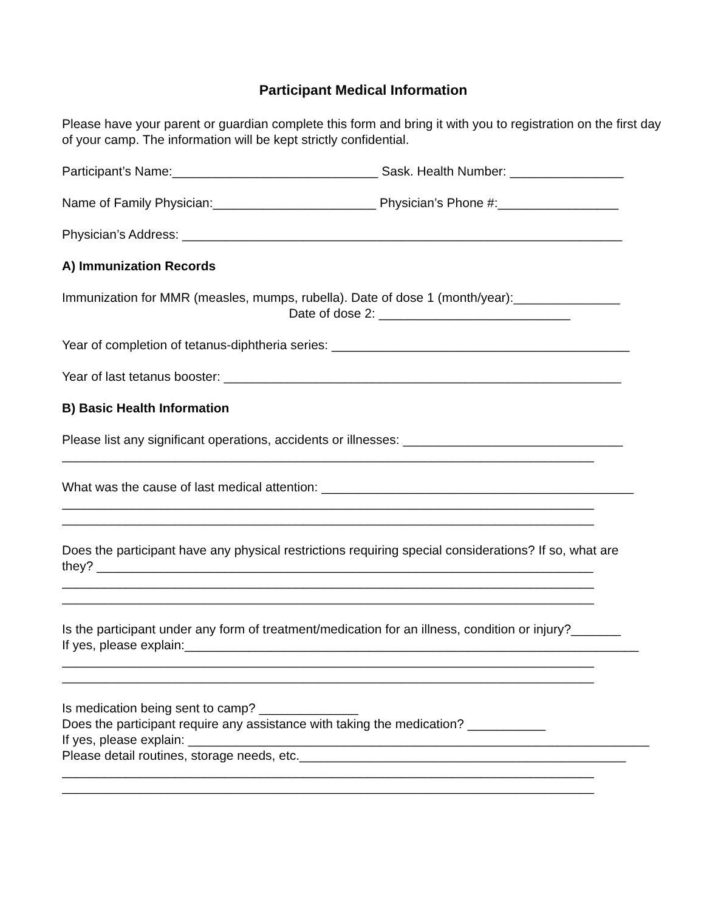Participant Medical Information
Please have your parent or guardian complete this form and bring it with you to registration on the first day of your camp. The information will be kept strictly confidential.
Participant’s Name:_____________________________ Sask. Health Number: ________________
Name of Family Physician:_______________________ Physician’s Phone #:_________________
Physician’s Address: ______________________________________________________________
A) Immunization Records
Immunization for MMR (measles, mumps, rubella). Date of dose 1 (month/year):_______________ Date of dose 2: ___________________________
Year of completion of tetanus-diphtheria series: __________________________________________
Year of last tetanus booster: ________________________________________________________
B) Basic Health Information
Please list any significant operations, accidents or illnesses: _______________________________ ___________________________________________________________________________
What was the cause of last medical attention: ____________________________________________ ___________________________________________________________________________ ___________________________________________________________________________
Does the participant have any physical restrictions requiring special considerations? If so, what are they? ______________________________________________________________________ ___________________________________________________________________________ ___________________________________________________________________________
Is the participant under any form of treatment/medication for an illness, condition or injury?_______ If yes, please explain:________________________________________________________________ ___________________________________________________________________________ ___________________________________________________________________________
Is medication being sent to camp? ______________ Does the participant require any assistance with taking the medication? ___________ If yes, please explain: _________________________________________________________________ Please detail routines, storage needs, etc.______________________________________________ ___________________________________________________________________________ ___________________________________________________________________________